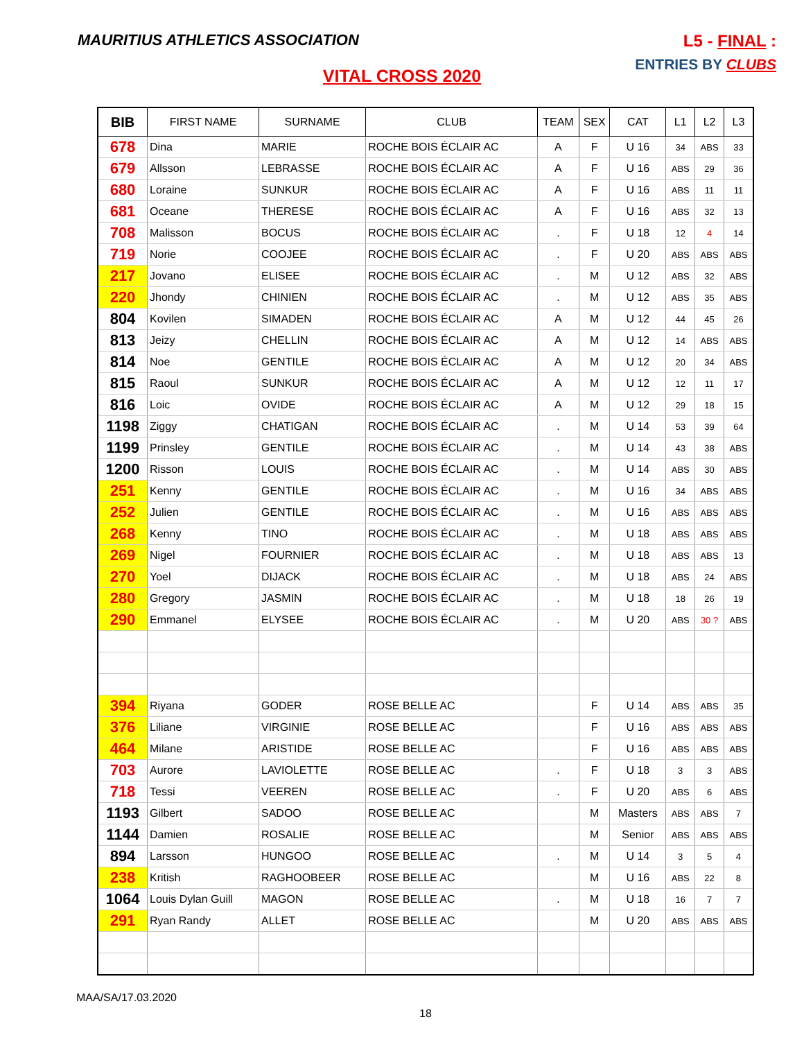MAURITIUS ATHLETICS ASSOCIATION
L5 - FINAL :
ENTRIES BY CLUBS
VITAL CROSS 2020
| BIB | FIRST NAME | SURNAME | CLUB | TEAM | SEX | CAT | L1 | L2 | L3 |
| --- | --- | --- | --- | --- | --- | --- | --- | --- | --- |
| 678 | Dina | MARIE | ROCHE BOIS ÉCLAIR AC | A | F | U 16 | 34 | ABS | 33 |
| 679 | Allsson | LEBRASSE | ROCHE BOIS ÉCLAIR AC | A | F | U 16 | ABS | 29 | 36 |
| 680 | Loraine | SUNKUR | ROCHE BOIS ÉCLAIR AC | A | F | U 16 | ABS | 11 | 11 |
| 681 | Oceane | THERESE | ROCHE BOIS ÉCLAIR AC | A | F | U 16 | ABS | 32 | 13 |
| 708 | Malisson | BOCUS | ROCHE BOIS ÉCLAIR AC | . | F | U 18 | 12 | 4 | 14 |
| 719 | Norie | COOJEE | ROCHE BOIS ÉCLAIR AC | . | F | U 20 | ABS | ABS | ABS |
| 217 | Jovano | ELISEE | ROCHE BOIS ÉCLAIR AC | . | M | U 12 | ABS | 32 | ABS |
| 220 | Jhondy | CHINIEN | ROCHE BOIS ÉCLAIR AC | . | M | U 12 | ABS | 35 | ABS |
| 804 | Kovilen | SIMADEN | ROCHE BOIS ÉCLAIR AC | A | M | U 12 | 44 | 45 | 26 |
| 813 | Jeizy | CHELLIN | ROCHE BOIS ÉCLAIR AC | A | M | U 12 | 14 | ABS | ABS |
| 814 | Noe | GENTILE | ROCHE BOIS ÉCLAIR AC | A | M | U 12 | 20 | 34 | ABS |
| 815 | Raoul | SUNKUR | ROCHE BOIS ÉCLAIR AC | A | M | U 12 | 12 | 11 | 17 |
| 816 | Loic | OVIDE | ROCHE BOIS ÉCLAIR AC | A | M | U 12 | 29 | 18 | 15 |
| 1198 | Ziggy | CHATIGAN | ROCHE BOIS ÉCLAIR AC | . | M | U 14 | 53 | 39 | 64 |
| 1199 | Prinsley | GENTILE | ROCHE BOIS ÉCLAIR AC | . | M | U 14 | 43 | 38 | ABS |
| 1200 | Risson | LOUIS | ROCHE BOIS ÉCLAIR AC | . | M | U 14 | ABS | 30 | ABS |
| 251 | Kenny | GENTILE | ROCHE BOIS ÉCLAIR AC | . | M | U 16 | 34 | ABS | ABS |
| 252 | Julien | GENTILE | ROCHE BOIS ÉCLAIR AC | . | M | U 16 | ABS | ABS | ABS |
| 268 | Kenny | TINO | ROCHE BOIS ÉCLAIR AC | . | M | U 18 | ABS | ABS | ABS |
| 269 | Nigel | FOURNIER | ROCHE BOIS ÉCLAIR AC | . | M | U 18 | ABS | ABS | 13 |
| 270 | Yoel | DIJACK | ROCHE BOIS ÉCLAIR AC | . | M | U 18 | ABS | 24 | ABS |
| 280 | Gregory | JASMIN | ROCHE BOIS ÉCLAIR AC | . | M | U 18 | 18 | 26 | 19 |
| 290 | Emmanel | ELYSEE | ROCHE BOIS ÉCLAIR AC | . | M | U 20 | ABS | 30 ? | ABS |
| 394 | Riyana | GODER | ROSE BELLE AC | | F | U 14 | ABS | ABS | 35 |
| 376 | Liliane | VIRGINIE | ROSE BELLE AC | | F | U 16 | ABS | ABS | ABS |
| 464 | Milane | ARISTIDE | ROSE BELLE AC | | F | U 16 | ABS | ABS | ABS |
| 703 | Aurore | LAVIOLETTE | ROSE BELLE AC | . | F | U 18 | 3 | 3 | ABS |
| 718 | Tessi | VEEREN | ROSE BELLE AC | . | F | U 20 | ABS | 6 | ABS |
| 1193 | Gilbert | SADOO | ROSE BELLE AC | | M | Masters | ABS | ABS | 7 |
| 1144 | Damien | ROSALIE | ROSE BELLE AC | | M | Senior | ABS | ABS | ABS |
| 894 | Larsson | HUNGOO | ROSE BELLE AC | . | M | U 14 | 3 | 5 | 4 |
| 238 | Kritish | RAGHOOBEER | ROSE BELLE AC | | M | U 16 | ABS | 22 | 8 |
| 1064 | Louis Dylan Guill | MAGON | ROSE BELLE AC | . | M | U 18 | 16 | 7 | 7 |
| 291 | Ryan Randy | ALLET | ROSE BELLE AC | | M | U 20 | ABS | ABS | ABS |
MAA/SA/17.03.2020
18